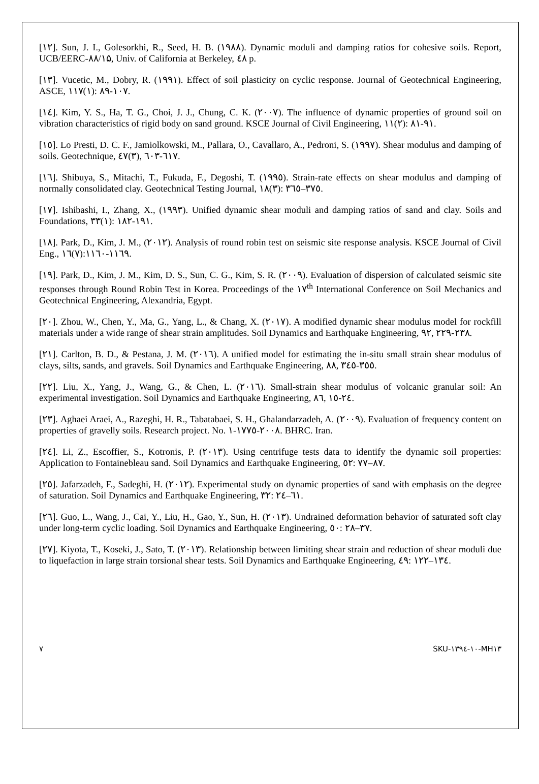[۱۲]. Sun, J. I., Golesorkhi, R., Seed, H. B. (۱۹۸۸). Dynamic moduli and damping ratios for cohesive soils. Report, UCB/EERC-۸۸/۱۵, Univ. of California at Berkeley, ٤٨ p.
[۱۳]. Vucetic, M., Dobry, R. (۱۹۹۱). Effect of soil plasticity on cyclic response. Journal of Geotechnical Engineering, ASCE, ۱۱۷(۱): ۸۹-۱۰۷.
[۱٤]. Kim, Y. S., Ha, T. G., Choi, J. J., Chung, C. K. (۲۰۰۷). The influence of dynamic properties of ground soil on vibration characteristics of rigid body on sand ground. KSCE Journal of Civil Engineering, ۱۱(۲): ۸۱-۹۱.
[۱٥]. Lo Presti, D. C. F., Jamiolkowski, M., Pallara, O., Cavallaro, A., Pedroni, S. (۱۹۹۷). Shear modulus and damping of soils. Geotechnique, ٤٧(۳), ٦۰۳-٦۱۷.
[۱٦]. Shibuya, S., Mitachi, T., Fukuda, F., Degoshi, T. (۱۹۹٥). Strain-rate effects on shear modulus and damping of normally consolidated clay. Geotechnical Testing Journal, ۱۸(۳): ۳٦٥–۳۷٥.
[۱۷]. Ishibashi, I., Zhang, X., (۱۹۹۳). Unified dynamic shear moduli and damping ratios of sand and clay. Soils and Foundations, ۳۳(۱): ۱۸۲-۱۹۱.
[۱۸]. Park, D., Kim, J. M., (۲۰۱۲). Analysis of round robin test on seismic site response analysis. KSCE Journal of Civil Eng., ۱٦(۷):۱۱٦۰-۱۱٦۹.
[۱۹]. Park, D., Kim, J. M., Kim, D. S., Sun, C. G., Kim, S. R. (۲۰۰۹). Evaluation of dispersion of calculated seismic site responses through Round Robin Test in Korea. Proceedings of the ۱۷<sup>th</sup> International Conference on Soil Mechanics and Geotechnical Engineering, Alexandria, Egypt.
[۲۰]. Zhou, W., Chen, Y., Ma, G., Yang, L., & Chang, X. (۲۰۱۷). A modified dynamic shear modulus model for rockfill materials under a wide range of shear strain amplitudes. Soil Dynamics and Earthquake Engineering, ۹۲, ۲۲۹-۲۳۸.
[۲۱]. Carlton, B. D., & Pestana, J. M. (۲۰۱٦). A unified model for estimating the in-situ small strain shear modulus of clays, silts, sands, and gravels. Soil Dynamics and Earthquake Engineering, ۸۸, ۳٤٥-۳٥٥.
[۲۲]. Liu, X., Yang, J., Wang, G., & Chen, L. (۲۰۱٦). Small-strain shear modulus of volcanic granular soil: An experimental investigation. Soil Dynamics and Earthquake Engineering, ۸٦, ۱٥-۲٤.
[۲۳]. Aghaei Araei, A., Razeghi, H. R., Tabatabaei, S. H., Ghalandarzadeh, A. (۲۰۰۹). Evaluation of frequency content on properties of gravelly soils. Research project. No. ۱-۱۷۷٥-۲۰۰۸. BHRC. Iran.
[۲٤]. Li, Z., Escoffier, S., Kotronis, P. (۲۰۱۳). Using centrifuge tests data to identify the dynamic soil properties: Application to Fontainebleau sand. Soil Dynamics and Earthquake Engineering, ٥۲: ۷۷–۸۷.
[۲٥]. Jafarzadeh, F., Sadeghi, H. (۲۰۱۲). Experimental study on dynamic properties of sand with emphasis on the degree of saturation. Soil Dynamics and Earthquake Engineering, ۳۲: ۲٦–٤۱.
[۲٦]. Guo, L., Wang, J., Cai, Y., Liu, H., Gao, Y., Sun, H. (۲۰۱۳). Undrained deformation behavior of saturated soft clay under long-term cyclic loading. Soil Dynamics and Earthquake Engineering, ٥۰: ۲۸–۳۷.
[۲۷]. Kiyota, T., Koseki, J., Sato, T. (۲۰۱۳). Relationship between limiting shear strain and reduction of shear moduli due to liquefaction in large strain torsional shear tests. Soil Dynamics and Earthquake Engineering, ٤۹: ۱۲۲–۱۳٤.
۷ SKU-۱۳۹٤-۱۰-MH۱۳